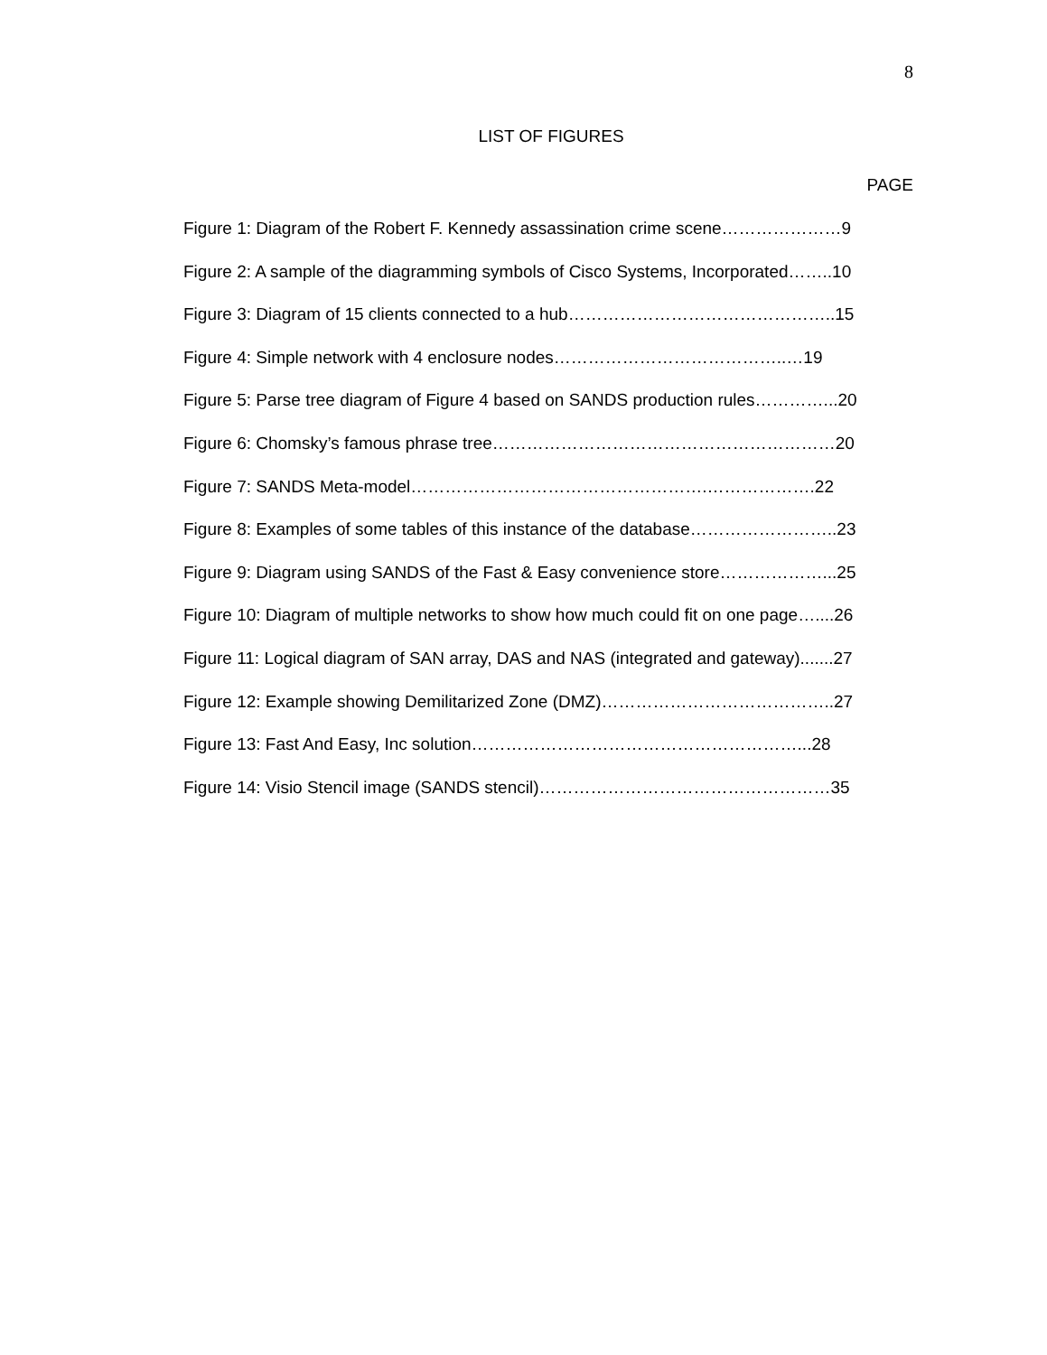8
LIST OF FIGURES
PAGE
Figure 1: Diagram of the Robert F. Kennedy assassination crime scene…………………9
Figure 2: A sample of the diagramming symbols of Cisco Systems, Incorporated……..10
Figure 3: Diagram of 15 clients connected to a hub………………………………………..15
Figure 4: Simple network with 4 enclosure nodes…………………………………..…19
Figure 5: Parse tree diagram of Figure 4 based on SANDS production rules…………...20
Figure 6: Chomsky’s famous phrase tree……………………………………………………20
Figure 7: SANDS Meta-model…………………………………………….……………….22
Figure 8: Examples of some tables of this instance of the database……………………..23
Figure 9: Diagram using SANDS of the Fast & Easy convenience store………………...25
Figure 10: Diagram of multiple networks to show how much could fit on one page…....26
Figure 11: Logical diagram of SAN array, DAS and NAS (integrated and gateway).......27
Figure 12: Example showing Demilitarized Zone (DMZ)…………………………………..27
Figure 13: Fast And Easy, Inc solution…………………………………………………...28
Figure 14: Visio Stencil image (SANDS stencil)……………………………………………35